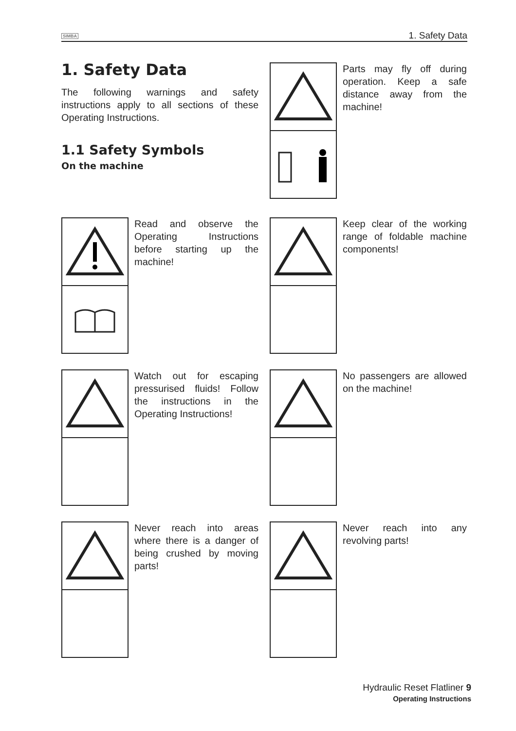SIMBA 1. Safety Data
1. Safety Data
The following warnings and safety instructions apply to all sections of these Operating Instructions.
1.1 Safety Symbols
On the machine
Parts may fly off during operation. Keep a safe distance away from the machine!
Read and observe the Operating Instructions before starting up the machine!
Keep clear of the working range of foldable machine components!
Watch out for escaping pressurised fluids! Follow the instructions in the Operating Instructions!
No passengers are allowed on the machine!
Never reach into areas where there is a danger of being crushed by moving parts!
Never reach into any revolving parts!
Hydraulic Reset Flatliner 9
Operating Instructions